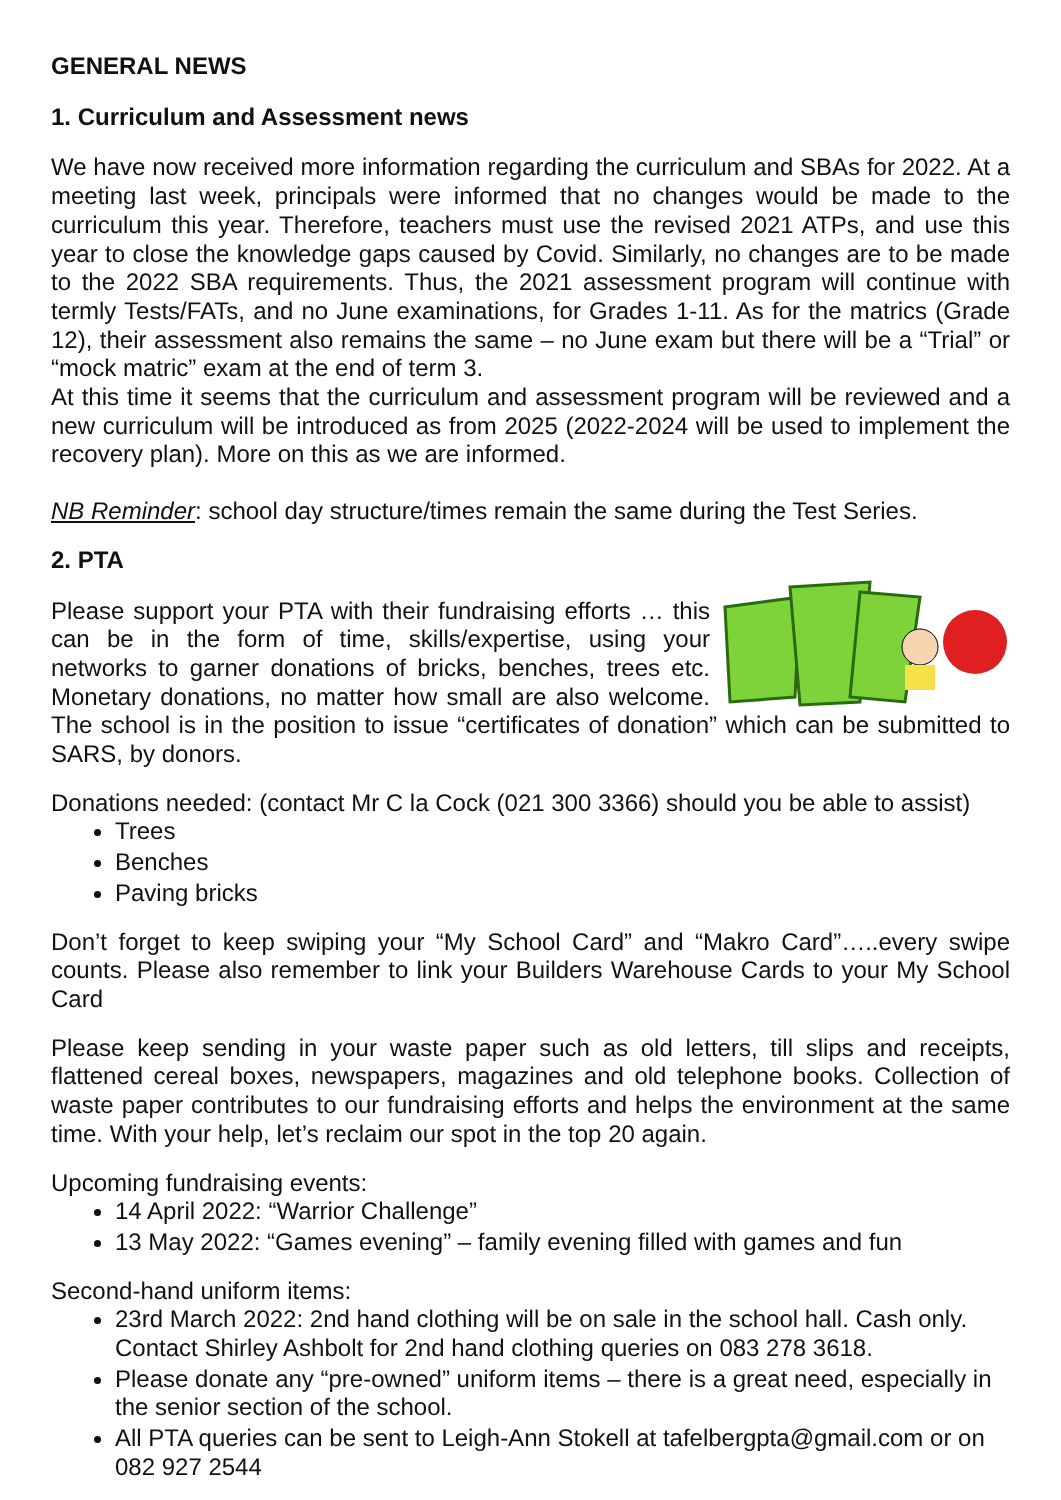GENERAL NEWS
1. Curriculum and Assessment news
We have now received more information regarding the curriculum and SBAs for 2022. At a meeting last week, principals were informed that no changes would be made to the curriculum this year. Therefore, teachers must use the revised 2021 ATPs, and use this year to close the knowledge gaps caused by Covid. Similarly, no changes are to be made to the 2022 SBA requirements. Thus, the 2021 assessment program will continue with termly Tests/FATs, and no June examinations, for Grades 1-11. As for the matrics (Grade 12), their assessment also remains the same – no June exam but there will be a “Trial” or “mock matric” exam at the end of term 3.
At this time it seems that the curriculum and assessment program will be reviewed and a new curriculum will be introduced as from 2025 (2022-2024 will be used to implement the recovery plan). More on this as we are informed.
NB Reminder: school day structure/times remain the same during the Test Series.
2. PTA
Please support your PTA with their fundraising efforts … this can be in the form of time, skills/expertise, using your networks to garner donations of bricks, benches, trees etc. Monetary donations, no matter how small are also welcome. The school is in the position to issue “certificates of donation” which can be submitted to SARS, by donors.
Donations needed: (contact Mr C la Cock (021 300 3366) should you be able to assist)
Trees
Benches
Paving bricks
Don’t forget to keep swiping your “My School Card” and “Makro Card”…..every swipe counts. Please also remember to link your Builders Warehouse Cards to your My School Card
Please keep sending in your waste paper such as old letters, till slips and receipts, flattened cereal boxes, newspapers, magazines and old telephone books. Collection of waste paper contributes to our fundraising efforts and helps the environment at the same time. With your help, let’s reclaim our spot in the top 20 again.
Upcoming fundraising events:
14 April 2022: “Warrior Challenge”
13 May 2022: “Games evening” – family evening filled with games and fun
Second-hand uniform items:
23rd March 2022: 2nd hand clothing will be on sale in the school hall. Cash only. Contact Shirley Ashbolt for 2nd hand clothing queries on 083 278 3618.
Please donate any “pre-owned” uniform items – there is a great need, especially in the senior section of the school.
All PTA queries can be sent to Leigh-Ann Stokell at tafelbergpta@gmail.com or on 082 927 2544